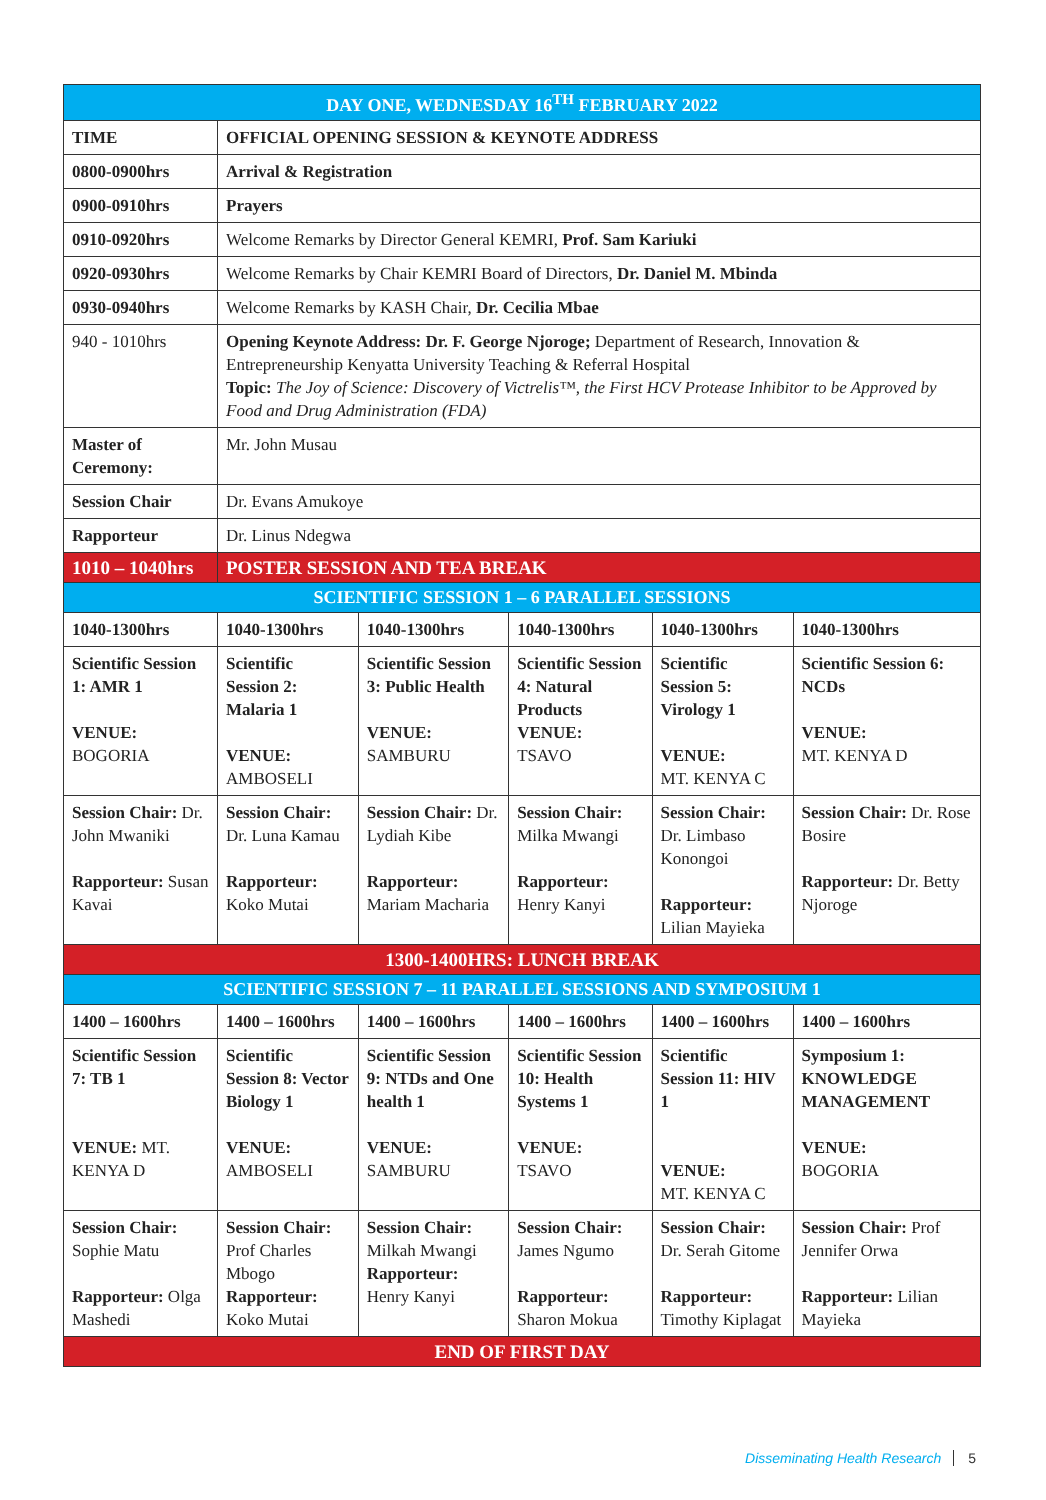| DAY ONE, WEDNESDAY 16<sup>TH</sup> FEBRUARY 2022 | | | | | |
| TIME | OFFICIAL OPENING SESSION & KEYNOTE ADDRESS | | | | |
| 0800-0900hrs | Arrival & Registration | | | | |
| 0900-0910hrs | Prayers | | | | |
| 0910-0920hrs | Welcome Remarks by Director General KEMRI, Prof. Sam Kariuki | | | | |
| 0920-0930hrs | Welcome Remarks by Chair KEMRI Board of Directors, Dr. Daniel M. Mbinda | | | | |
| 0930-0940hrs | Welcome Remarks by KASH Chair, Dr. Cecilia Mbae | | | | |
| 940 - 1010hrs | Opening Keynote Address: Dr. F. George Njoroge; Department of Research, Innovation & Entrepreneurship Kenyatta University Teaching & Referral Hospital Topic: The Joy of Science: Discovery of Victrelis™, the First HCV Protease Inhibitor to be Approved by Food and Drug Administration (FDA) | | | | |
| Master of Ceremony: | Mr. John Musau | | | | |
| Session Chair | Dr. Evans Amukoye | | | | |
| Rapporteur | Dr. Linus Ndegwa | | | | |
| 1010 – 1040hrs | POSTER SESSION AND TEA BREAK | | | | |
| SCIENTIFIC SESSION 1 – 6 PARALLEL SESSIONS | | | | | |
| 1040-1300hrs | 1040-1300hrs | 1040-1300hrs | 1040-1300hrs | 1040-1300hrs | 1040-1300hrs |
| Scientific Session 1: AMR 1 VENUE: BOGORIA | Scientific Session 2: Malaria 1 VENUE: AMBOSELI | Scientific Session 3: Public Health VENUE: SAMBURU | Scientific Session 4: Natural Products VENUE: TSAVO | Scientific Session 5: Virology 1 VENUE: MT. KENYA C | Scientific Session 6: NCDs VENUE: MT. KENYA D |
| Session Chair: Dr. John Mwaniki Rapporteur: Susan Kavai | Session Chair: Dr. Luna Kamau Rapporteur: Koko Mutai | Session Chair: Dr. Lydiah Kibe Rapporteur: Mariam Macharia | Session Chair: Milka Mwangi Rapporteur: Henry Kanyi | Session Chair: Dr. Limbaso Konongoi Rapporteur: Lilian Mayieka | Session Chair: Dr. Rose Bosire Rapporteur: Dr. Betty Njoroge |
| 1300-1400HRS: LUNCH BREAK | | | | | |
| SCIENTIFIC SESSION 7 – 11 PARALLEL SESSIONS AND SYMPOSIUM 1 | | | | | |
| 1400 – 1600hrs | 1400 – 1600hrs | 1400 – 1600hrs | 1400 – 1600hrs | 1400 – 1600hrs | 1400 – 1600hrs |
| Scientific Session 7: TB 1 VENUE: MT. KENYA D | Scientific Session 8: Vector Biology 1 VENUE: AMBOSELI | Scientific Session 9: NTDs and One health 1 VENUE: SAMBURU | Scientific Session 10: Health Systems 1 VENUE: TSAVO | Scientific Session 11: HIV 1 VENUE: MT. KENYA C | Symposium 1: KNOWLEDGE MANAGEMENT VENUE: BOGORIA |
| Session Chair: Sophie Matu Rapporteur: Olga Mashedi | Session Chair: Prof Charles Mbogo Rapporteur: Koko Mutai | Session Chair: Milkah Mwangi Rapporteur: Henry Kanyi | Session Chair: James Ngumo Rapporteur: Sharon Mokua | Session Chair: Dr. Serah Gitome Rapporteur: Timothy Kiplagat | Session Chair: Prof Jennifer Orwa Rapporteur: Lilian Mayieka |
| END OF FIRST DAY | | | | | |
Disseminating Health Research 5